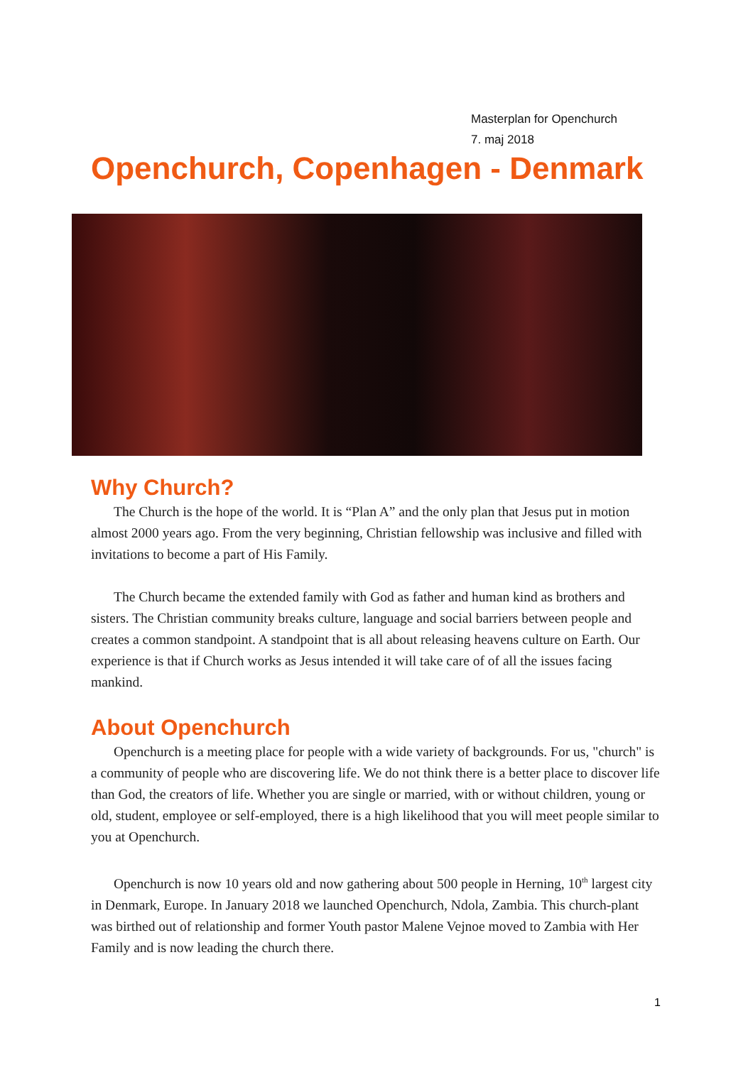Masterplan for Openchurch
7. maj 2018
Openchurch, Copenhagen - Denmark
Why Church?
The Church is the hope of the world. It is “Plan A” and the only plan that Jesus put in motion almost 2000 years ago. From the very beginning, Christian fellowship was inclusive and filled with invitations to become a part of His Family.
The Church became the extended family with God as father and human kind as brothers and sisters. The Christian community breaks culture, language and social barriers between people and creates a common standpoint. A standpoint that is all about releasing heavens culture on Earth. Our experience is that if Church works as Jesus intended it will take care of of all the issues facing mankind.
About Openchurch
Openchurch is a meeting place for people with a wide variety of backgrounds. For us, "church" is a community of people who are discovering life. We do not think there is a better place to discover life than God, the creators of life. Whether you are single or married, with or without children, young or old, student, employee or self-employed, there is a high likelihood that you will meet people similar to you at Openchurch.
Openchurch is now 10 years old and now gathering about 500 people in Herning, 10<sup>th</sup> largest city in Denmark, Europe. In January 2018 we launched Openchurch, Ndola, Zambia. This church-plant was birthed out of relationship and former Youth pastor Malene Vejnoe moved to Zambia with Her Family and is now leading the church there.
1